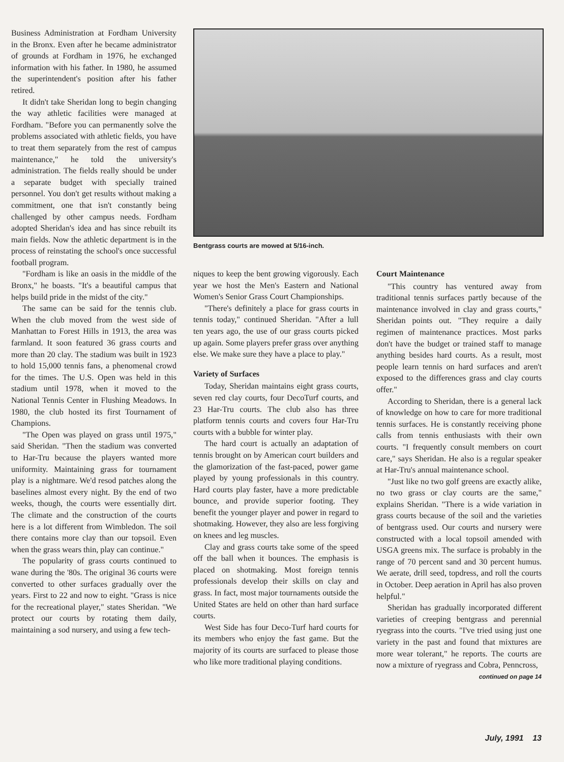Business Administration at Fordham University in the Bronx. Even after he became administrator of grounds at Fordham in 1976, he exchanged information with his father. In 1980, he assumed the superintendent's position after his father retired.
It didn't take Sheridan long to begin changing the way athletic facilities were managed at Fordham. "Before you can permanently solve the problems associated with athletic fields, you have to treat them separately from the rest of campus maintenance," he told the university's administration. The fields really should be under a separate budget with specially trained personnel. You don't get results without making a commitment, one that isn't constantly being challenged by other campus needs. Fordham adopted Sheridan's idea and has since rebuilt its main fields. Now the athletic department is in the process of reinstating the school's once successful football program.
"Fordham is like an oasis in the middle of the Bronx," he boasts. "It's a beautiful campus that helps build pride in the midst of the city."
The same can be said for the tennis club. When the club moved from the west side of Manhattan to Forest Hills in 1913, the area was farmland. It soon featured 36 grass courts and more than 20 clay. The stadium was built in 1923 to hold 15,000 tennis fans, a phenomenal crowd for the times. The U.S. Open was held in this stadium until 1978, when it moved to the National Tennis Center in Flushing Meadows. In 1980, the club hosted its first Tournament of Champions.
"The Open was played on grass until 1975," said Sheridan. "Then the stadium was converted to Har-Tru because the players wanted more uniformity. Maintaining grass for tournament play is a nightmare. We'd resod patches along the baselines almost every night. By the end of two weeks, though, the courts were essentially dirt. The climate and the construction of the courts here is a lot different from Wimbledon. The soil there contains more clay than our topsoil. Even when the grass wears thin, play can continue."
The popularity of grass courts continued to wane during the '80s. The original 36 courts were converted to other surfaces gradually over the years. First to 22 and now to eight. "Grass is nice for the recreational player," states Sheridan. "We protect our courts by rotating them daily, maintaining a sod nursery, and using a few tech-
Bentgrass courts are mowed at 5/16-inch.
niques to keep the bent growing vigorously. Each year we host the Men's Eastern and National Women's Senior Grass Court Championships.
"There's definitely a place for grass courts in tennis today," continued Sheridan. "After a lull ten years ago, the use of our grass courts picked up again. Some players prefer grass over anything else. We make sure they have a place to play."
Variety of Surfaces
Today, Sheridan maintains eight grass courts, seven red clay courts, four DecoTurf courts, and 23 Har-Tru courts. The club also has three platform tennis courts and covers four Har-Tru courts with a bubble for winter play.
The hard court is actually an adaptation of tennis brought on by American court builders and the glamorization of the fast-paced, power game played by young professionals in this country. Hard courts play faster, have a more predictable bounce, and provide superior footing. They benefit the younger player and power in regard to shotmaking. However, they also are less forgiving on knees and leg muscles.
Clay and grass courts take some of the speed off the ball when it bounces. The emphasis is placed on shotmaking. Most foreign tennis professionals develop their skills on clay and grass. In fact, most major tournaments outside the United States are held on other than hard surface courts.
West Side has four Deco-Turf hard courts for its members who enjoy the fast game. But the majority of its courts are surfaced to please those who like more traditional playing conditions.
Court Maintenance
"This country has ventured away from traditional tennis surfaces partly because of the maintenance involved in clay and grass courts," Sheridan points out. "They require a daily regimen of maintenance practices. Most parks don't have the budget or trained staff to manage anything besides hard courts. As a result, most people learn tennis on hard surfaces and aren't exposed to the differences grass and clay courts offer."
According to Sheridan, there is a general lack of knowledge on how to care for more traditional tennis surfaces. He is constantly receiving phone calls from tennis enthusiasts with their own courts. "I frequently consult members on court care," says Sheridan. He also is a regular speaker at Har-Tru's annual maintenance school.
"Just like no two golf greens are exactly alike, no two grass or clay courts are the same," explains Sheridan. "There is a wide variation in grass courts because of the soil and the varieties of bentgrass used. Our courts and nursery were constructed with a local topsoil amended with USGA greens mix. The surface is probably in the range of 70 percent sand and 30 percent humus. We aerate, drill seed, topdress, and roll the courts in October. Deep aeration in April has also proven helpful."
Sheridan has gradually incorporated different varieties of creeping bentgrass and perennial ryegrass into the courts. "I've tried using just one variety in the past and found that mixtures are more wear tolerant," he reports. The courts are now a mixture of ryegrass and Cobra, Penncross,
continued on page 14
July, 1991 13